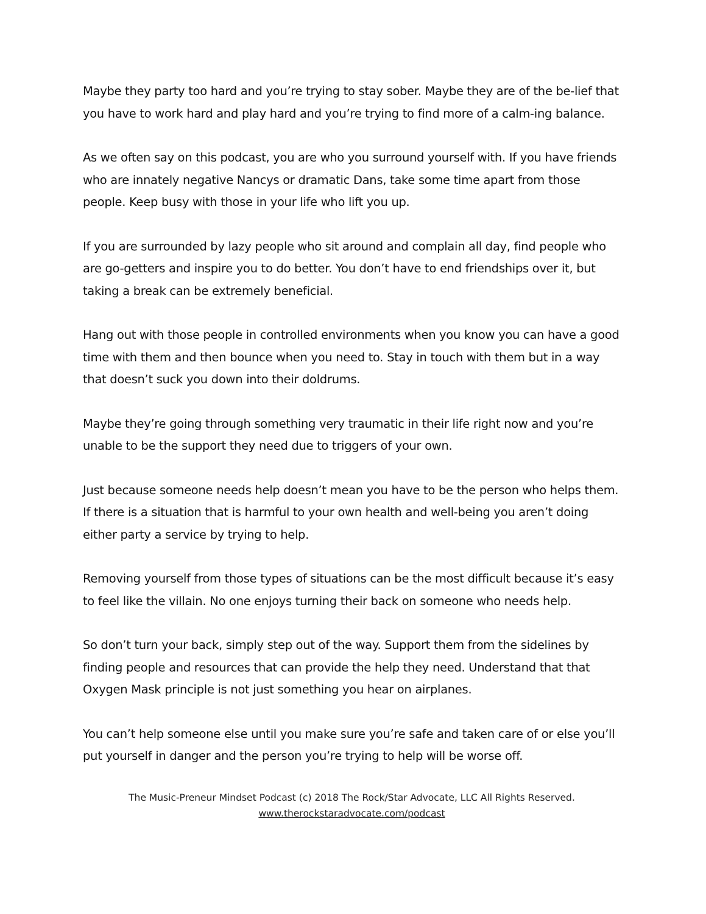Maybe they party too hard and you’re trying to stay sober. Maybe they are of the be-lief that you have to work hard and play hard and you’re trying to find more of a calm-ing balance.
As we often say on this podcast, you are who you surround yourself with. If you have friends who are innately negative Nancys or dramatic Dans, take some time apart from those people. Keep busy with those in your life who lift you up.
If you are surrounded by lazy people who sit around and complain all day, find people who are go-getters and inspire you to do better. You don’t have to end friendships over it, but taking a break can be extremely beneficial.
Hang out with those people in controlled environments when you know you can have a good time with them and then bounce when you need to. Stay in touch with them but in a way that doesn’t suck you down into their doldrums.
Maybe they’re going through something very traumatic in their life right now and you’re unable to be the support they need due to triggers of your own.
Just because someone needs help doesn’t mean you have to be the person who helps them. If there is a situation that is harmful to your own health and well-being you aren’t doing either party a service by trying to help.
Removing yourself from those types of situations can be the most difficult because it’s easy to feel like the villain. No one enjoys turning their back on someone who needs help.
So don’t turn your back, simply step out of the way. Support them from the sidelines by finding people and resources that can provide the help they need. Understand that that Oxygen Mask principle is not just something you hear on airplanes.
You can’t help someone else until you make sure you’re safe and taken care of or else you’ll put yourself in danger and the person you’re trying to help will be worse off.
The Music-Preneur Mindset Podcast (c) 2018 The Rock/Star Advocate, LLC All Rights Reserved.
www.therockstaradvocate.com/podcast